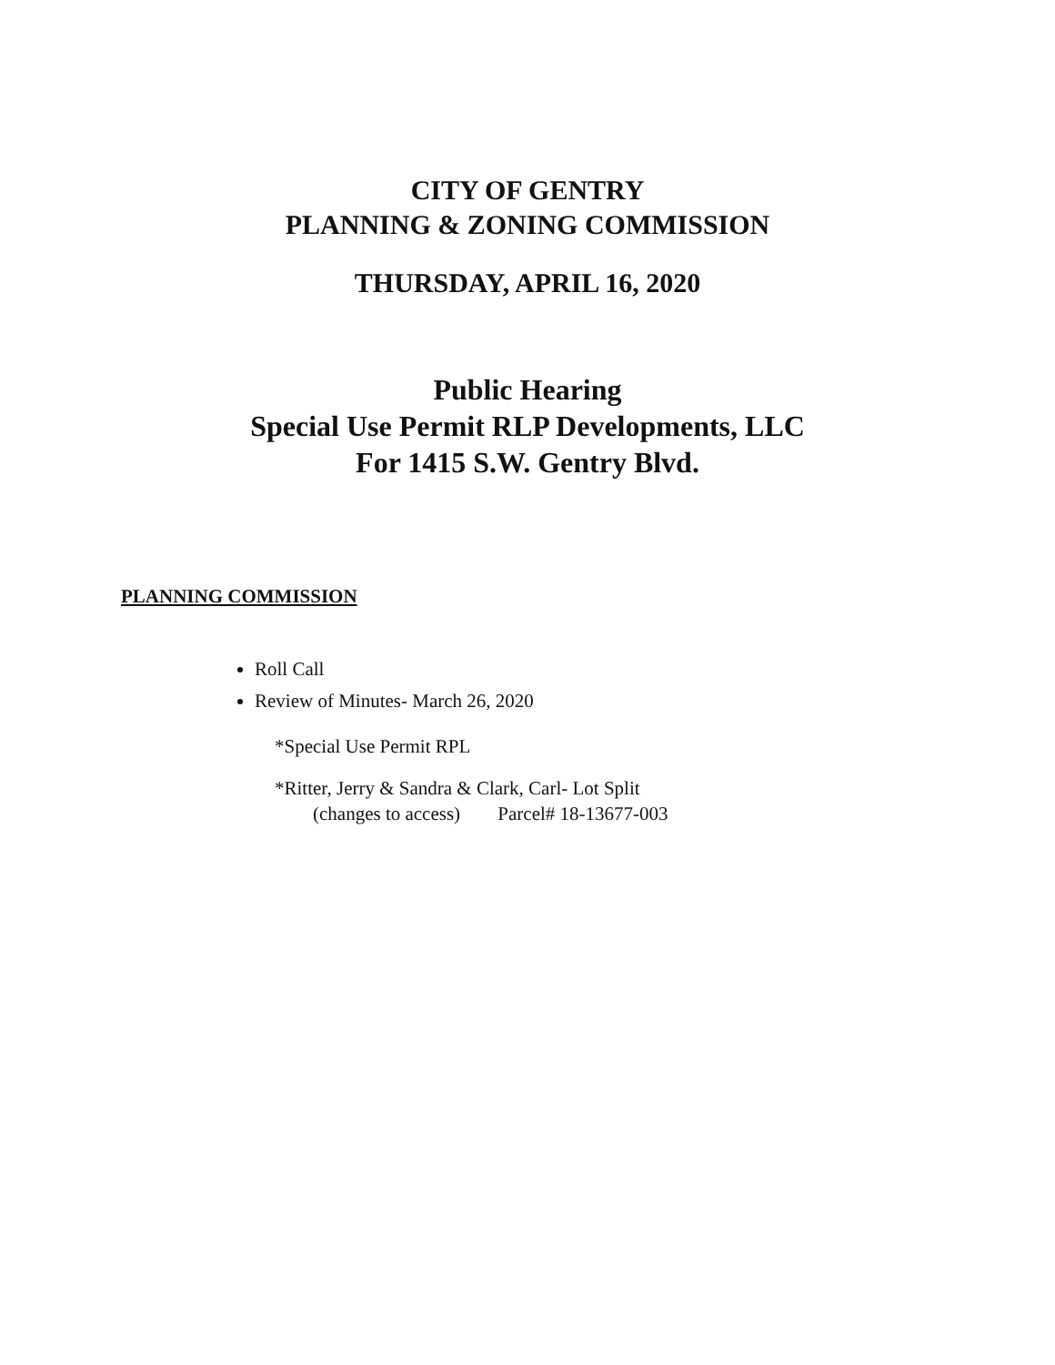CITY OF GENTRY
PLANNING & ZONING COMMISSION
THURSDAY, APRIL 16, 2020
Public Hearing
Special Use Permit RLP Developments, LLC
For 1415 S.W. Gentry Blvd.
PLANNING COMMISSION
Roll Call
Review of Minutes- March 26, 2020
*Special Use Permit RPL
*Ritter, Jerry & Sandra & Clark, Carl- Lot Split
(changes to access) Parcel# 18-13677-003